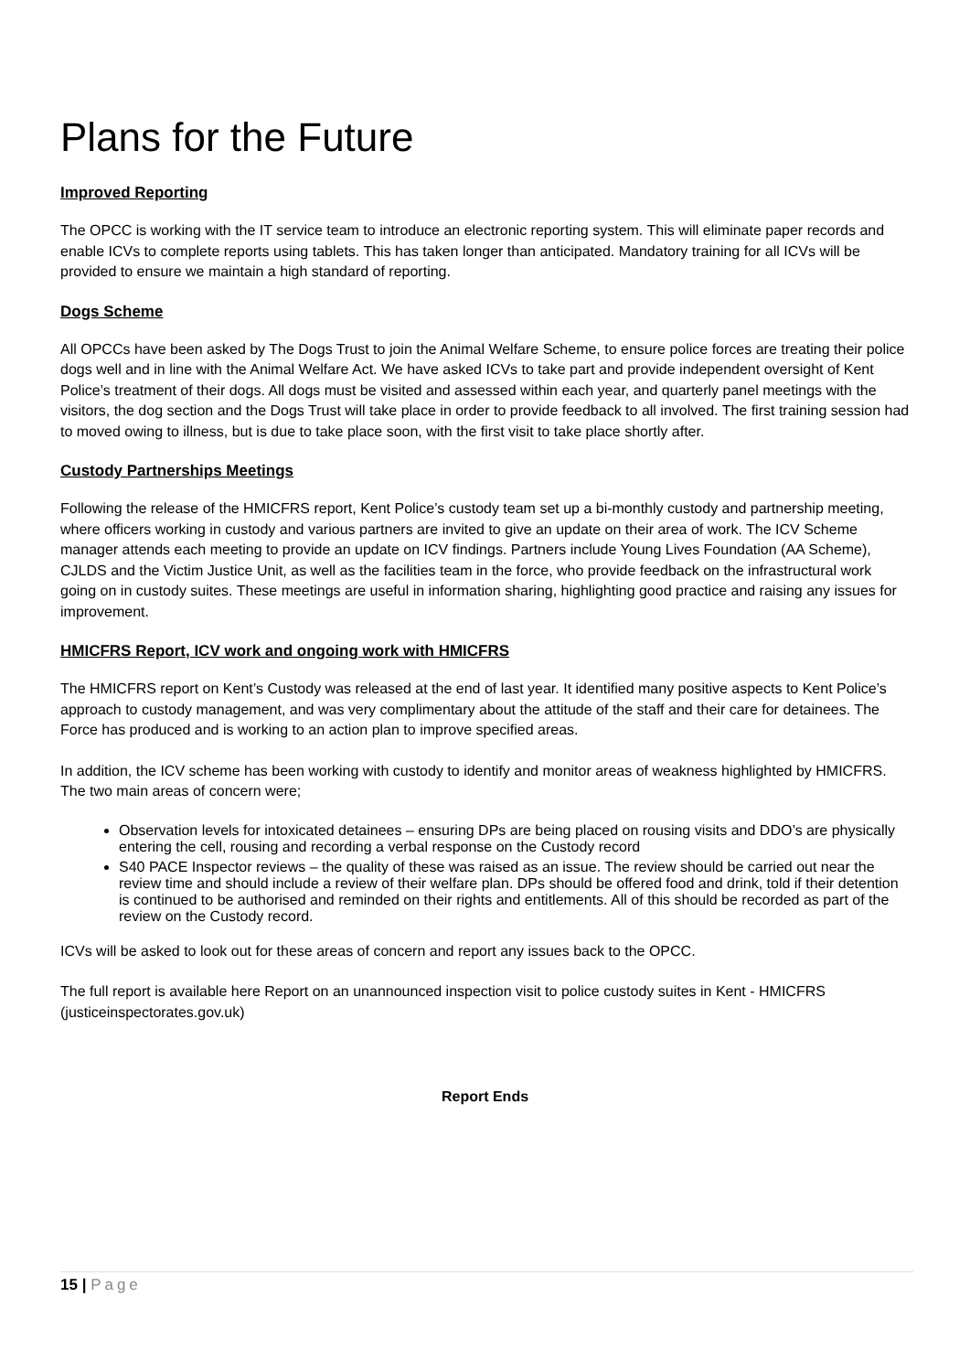Plans for the Future
Improved Reporting
The OPCC is working with the IT service team to introduce an electronic reporting system. This will eliminate paper records and enable ICVs to complete reports using tablets. This has taken longer than anticipated. Mandatory training for all ICVs will be provided to ensure we maintain a high standard of reporting.
Dogs Scheme
All OPCCs have been asked by The Dogs Trust to join the Animal Welfare Scheme, to ensure police forces are treating their police dogs well and in line with the Animal Welfare Act. We have asked ICVs to take part and provide independent oversight of Kent Police’s treatment of their dogs. All dogs must be visited and assessed within each year, and quarterly panel meetings with the visitors, the dog section and the Dogs Trust will take place in order to provide feedback to all involved. The first training session had to moved owing to illness, but is due to take place soon, with the first visit to take place shortly after.
Custody Partnerships Meetings
Following the release of the HMICFRS report, Kent Police’s custody team set up a bi-monthly custody and partnership meeting, where officers working in custody and various partners are invited to give an update on their area of work. The ICV Scheme manager attends each meeting to provide an update on ICV findings. Partners include Young Lives Foundation (AA Scheme), CJLDS and the Victim Justice Unit, as well as the facilities team in the force, who provide feedback on the infrastructural work going on in custody suites. These meetings are useful in information sharing, highlighting good practice and raising any issues for improvement.
HMICFRS Report, ICV work and ongoing work with HMICFRS
The HMICFRS report on Kent’s Custody was released at the end of last year. It identified many positive aspects to Kent Police’s approach to custody management, and was very complimentary about the attitude of the staff and their care for detainees. The Force has produced and is working to an action plan to improve specified areas.
In addition, the ICV scheme has been working with custody to identify and monitor areas of weakness highlighted by HMICFRS. The two main areas of concern were;
Observation levels for intoxicated detainees – ensuring DPs are being placed on rousing visits and DDO’s are physically entering the cell, rousing and recording a verbal response on the Custody record
S40 PACE Inspector reviews – the quality of these was raised as an issue. The review should be carried out near the review time and should include a review of their welfare plan. DPs should be offered food and drink, told if their detention is continued to be authorised and reminded on their rights and entitlements. All of this should be recorded as part of the review on the Custody record.
ICVs will be asked to look out for these areas of concern and report any issues back to the OPCC.
The full report is available here Report on an unannounced inspection visit to police custody suites in Kent - HMICFRS (justiceinspectorates.gov.uk)
Report Ends
15 | Page